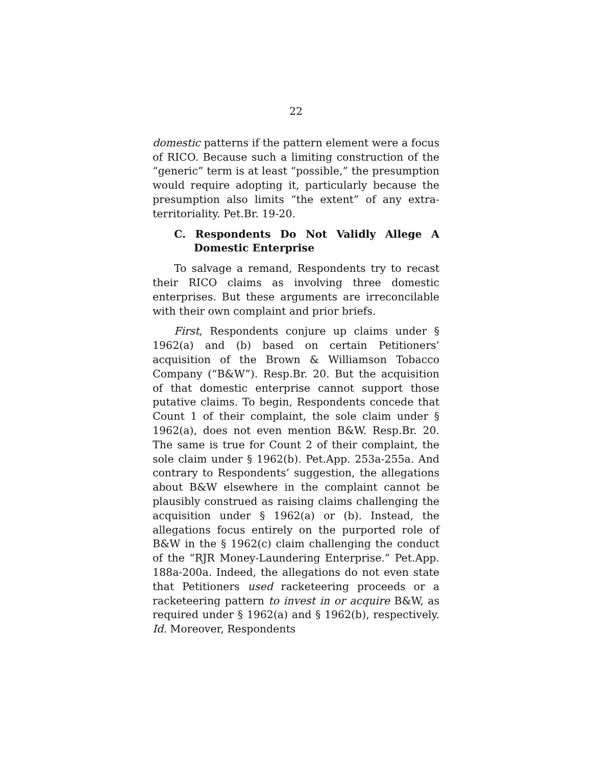22
domestic patterns if the pattern element were a focus of RICO. Because such a limiting construction of the “generic” term is at least “possible,” the presumption would require adopting it, particularly because the presumption also limits “the extent” of any extra-territoriality. Pet.Br. 19-20.
C. Respondents Do Not Validly Allege A Domestic Enterprise
To salvage a remand, Respondents try to recast their RICO claims as involving three domestic enterprises. But these arguments are irreconcilable with their own complaint and prior briefs.
First, Respondents conjure up claims under § 1962(a) and (b) based on certain Petitioners’ acquisition of the Brown & Williamson Tobacco Company (“B&W”). Resp.Br. 20. But the acquisition of that domestic enterprise cannot support those putative claims. To begin, Respondents concede that Count 1 of their complaint, the sole claim under § 1962(a), does not even mention B&W. Resp.Br. 20. The same is true for Count 2 of their complaint, the sole claim under § 1962(b). Pet.App. 253a-255a. And contrary to Respondents’ suggestion, the allegations about B&W elsewhere in the complaint cannot be plausibly construed as raising claims challenging the acquisition under § 1962(a) or (b). Instead, the allegations focus entirely on the purported role of B&W in the § 1962(c) claim challenging the conduct of the “RJR Money-Laundering Enterprise.” Pet.App. 188a-200a. Indeed, the allegations do not even state that Petitioners used racketeering proceeds or a racketeering pattern to invest in or acquire B&W, as required under § 1962(a) and § 1962(b), respectively. Id. Moreover, Respondents